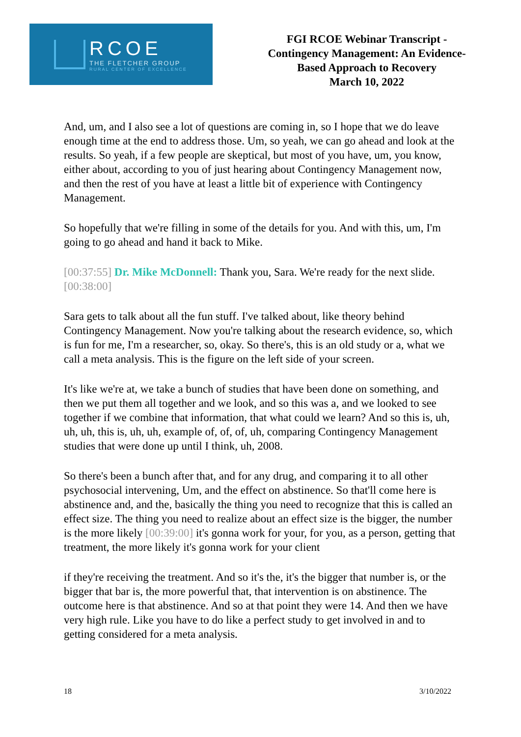RCOE
THE FLETCHER GROUP
RURAL CENTER OF EXCELLENCE
FGI RCOE Webinar Transcript -
Contingency Management: An Evidence-
Based Approach to Recovery
March 10, 2022
And, um, and I also see a lot of questions are coming in, so I hope that we do leave enough time at the end to address those. Um, so yeah, we can go ahead and look at the results. So yeah, if a few people are skeptical, but most of you have, um, you know, either about, according to you of just hearing about Contingency Management now, and then the rest of you have at least a little bit of experience with Contingency Management.
So hopefully that we're filling in some of the details for you. And with this, um, I'm going to go ahead and hand it back to Mike.
[00:37:55] Dr. Mike McDonnell: Thank you, Sara. We're ready for the next slide.[00:38:00]
Sara gets to talk about all the fun stuff. I've talked about, like theory behind Contingency Management. Now you're talking about the research evidence, so, which is fun for me, I'm a researcher, so, okay. So there's, this is an old study or a, what we call a meta analysis. This is the figure on the left side of your screen.
It's like we're at, we take a bunch of studies that have been done on something, and then we put them all together and we look, and so this was a, and we looked to see together if we combine that information, that what could we learn? And so this is, uh, uh, uh, this is, uh, uh, example of, of, of, uh, comparing Contingency Management studies that were done up until I think, uh, 2008.
So there's been a bunch after that, and for any drug, and comparing it to all other psychosocial intervening, Um, and the effect on abstinence. So that'll come here is abstinence and, and the, basically the thing you need to recognize that this is called an effect size. The thing you need to realize about an effect size is the bigger, the number is the more likely [00:39:00] it's gonna work for your, for you, as a person, getting that treatment, the more likely it's gonna work for your client
if they're receiving the treatment. And so it's the, it's the bigger that number is, or the bigger that bar is, the more powerful that, that intervention is on abstinence. The outcome here is that abstinence. And so at that point they were 14. And then we have very high rule. Like you have to do like a perfect study to get involved in and to getting considered for a meta analysis.
18 3/10/2022